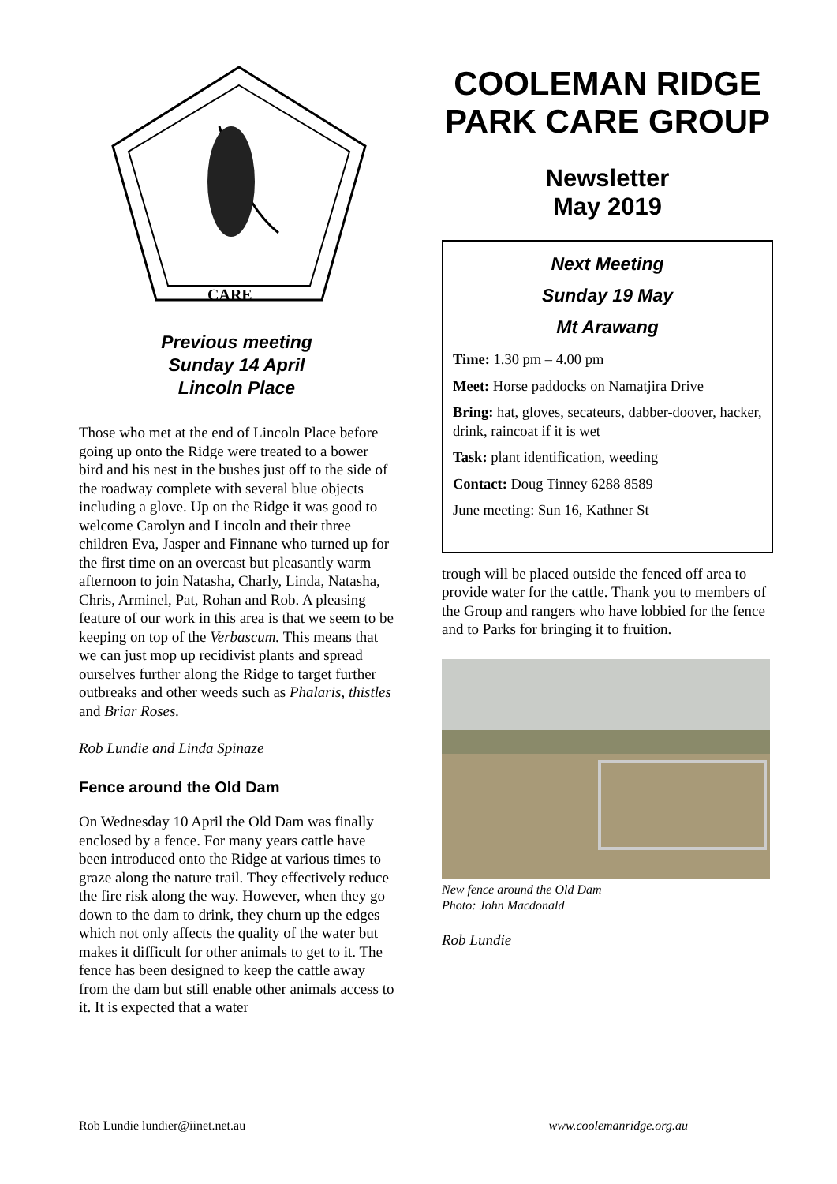CARE
Previous meeting
Sunday 14 April
Lincoln Place
Those who met at the end of Lincoln Place before going up onto the Ridge were treated to a bower bird and his nest in the bushes just off to the side of the roadway complete with several blue objects including a glove. Up on the Ridge it was good to welcome Carolyn and Lincoln and their three children Eva, Jasper and Finnane who turned up for the first time on an overcast but pleasantly warm afternoon to join Natasha, Charly, Linda, Natasha, Chris, Arminel, Pat, Rohan and Rob. A pleasing feature of our work in this area is that we seem to be keeping on top of the Verbascum. This means that we can just mop up recidivist plants and spread ourselves further along the Ridge to target further outbreaks and other weeds such as Phalaris, thistles and Briar Roses.
Rob Lundie and Linda Spinaze
Fence around the Old Dam
On Wednesday 10 April the Old Dam was finally enclosed by a fence. For many years cattle have been introduced onto the Ridge at various times to graze along the nature trail. They effectively reduce the fire risk along the way. However, when they go down to the dam to drink, they churn up the edges which not only affects the quality of the water but makes it difficult for other animals to get to it. The fence has been designed to keep the cattle away from the dam but still enable other animals access to it. It is expected that a water
COOLEMAN RIDGE PARK CARE GROUP
Newsletter
May 2019
Next Meeting
Sunday 19 May
Mt Arawang
Time: 1.30 pm – 4.00 pm
Meet: Horse paddocks on Namatjira Drive
Bring: hat, gloves, secateurs, dabber-doover, hacker, drink, raincoat if it is wet
Task: plant identification, weeding
Contact: Doug Tinney 6288 8589
June meeting: Sun 16, Kathner St
trough will be placed outside the fenced off area to provide water for the cattle. Thank you to members of the Group and rangers who have lobbied for the fence and to Parks for bringing it to fruition.
New fence around the Old Dam
Photo: John Macdonald
Rob Lundie
Rob Lundie lundier@iinet.net.au www.coolemanridge.org.au